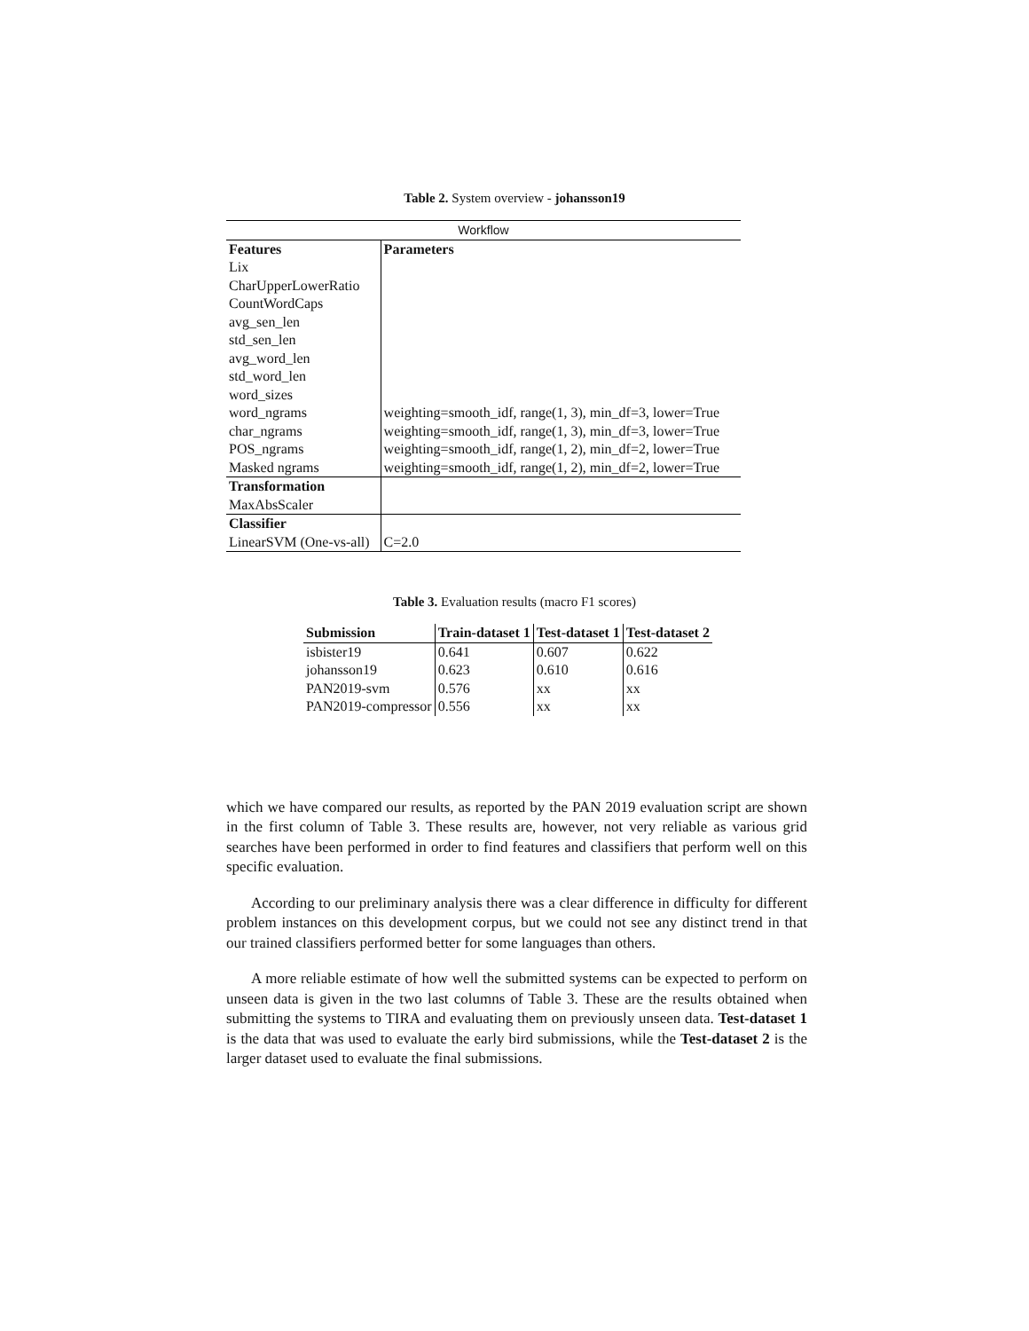Table 2. System overview - johansson19
| Workflow | |
| Features | Parameters |
| Lix | |
| CharUpperLowerRatio | |
| CountWordCaps | |
| avg_sen_len | |
| std_sen_len | |
| avg_word_len | |
| std_word_len | |
| word_sizes | |
| word_ngrams | weighting=smooth_idf, range(1, 3), min_df=3, lower=True |
| char_ngrams | weighting=smooth_idf, range(1, 3), min_df=3, lower=True |
| POS_ngrams | weighting=smooth_idf, range(1, 2), min_df=2, lower=True |
| Masked ngrams | weighting=smooth_idf, range(1, 2), min_df=2, lower=True |
| Transformation | |
| MaxAbsScaler | |
| Classifier | |
| LinearSVM (One-vs-all) | C=2.0 |
Table 3. Evaluation results (macro F1 scores)
| Submission | Train-dataset 1 | Test-dataset 1 | Test-dataset 2 |
| --- | --- | --- | --- |
| isbister19 | 0.641 | 0.607 | 0.622 |
| johansson19 | 0.623 | 0.610 | 0.616 |
| PAN2019-svm | 0.576 | xx | xx |
| PAN2019-compressor | 0.556 | xx | xx |
which we have compared our results, as reported by the PAN 2019 evaluation script are shown in the first column of Table 3. These results are, however, not very reliable as various grid searches have been performed in order to find features and classifiers that perform well on this specific evaluation.
According to our preliminary analysis there was a clear difference in difficulty for different problem instances on this development corpus, but we could not see any distinct trend in that our trained classifiers performed better for some languages than others.
A more reliable estimate of how well the submitted systems can be expected to perform on unseen data is given in the two last columns of Table 3. These are the results obtained when submitting the systems to TIRA and evaluating them on previously unseen data. Test-dataset 1 is the data that was used to evaluate the early bird submissions, while the Test-dataset 2 is the larger dataset used to evaluate the final submissions.